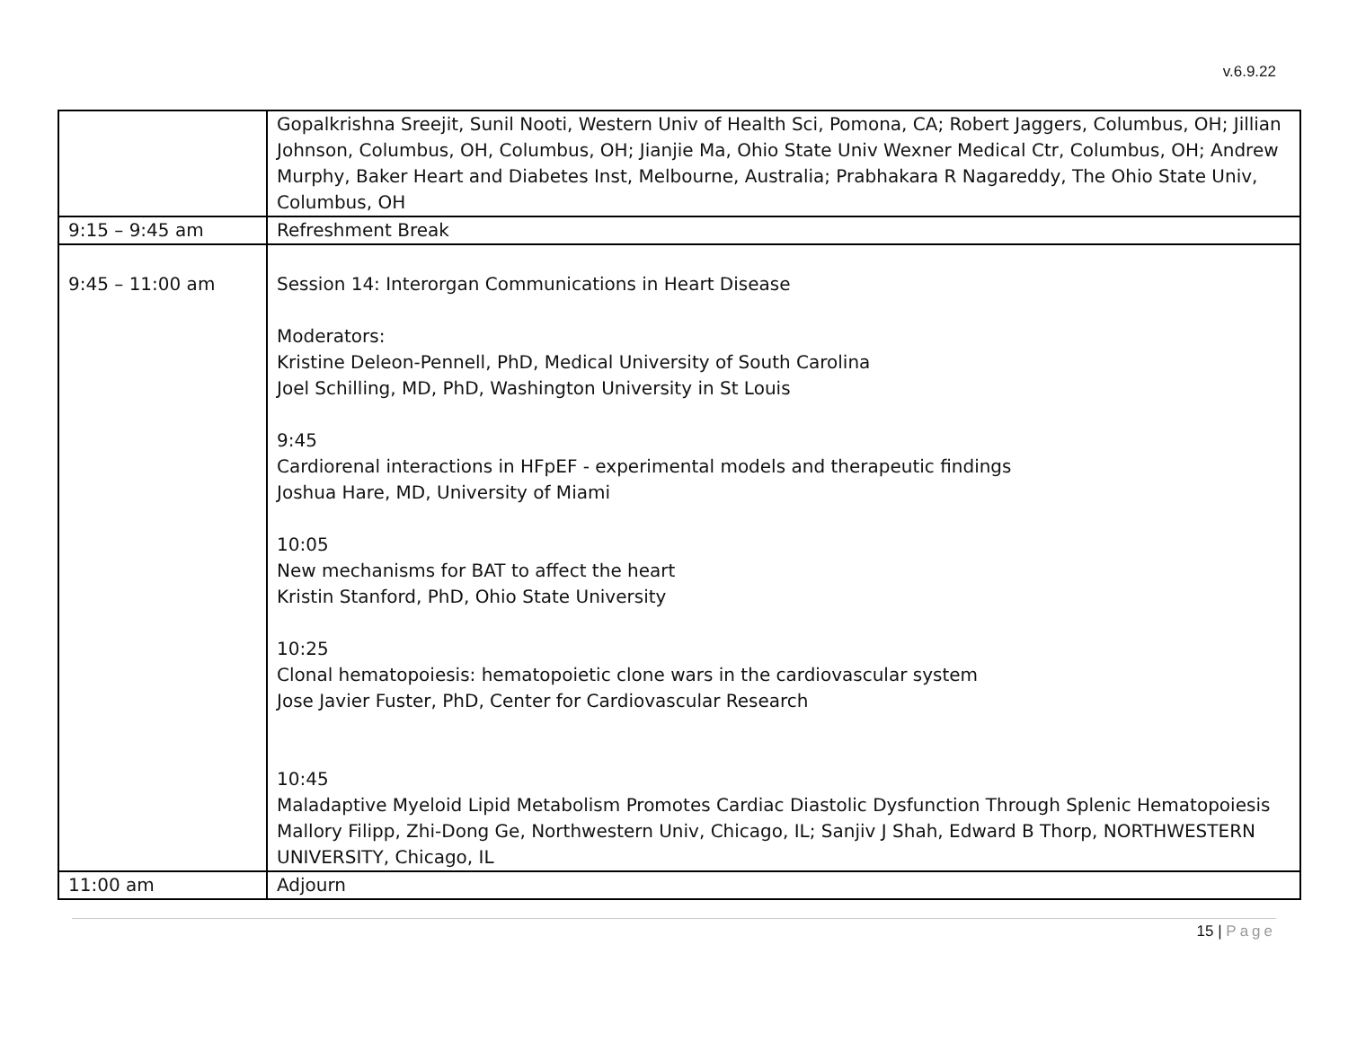v.6.9.22
| | Gopalkrishna Sreejit, Sunil Nooti, Western Univ of Health Sci, Pomona, CA; Robert Jaggers, Columbus, OH; Jillian Johnson, Columbus, OH, Columbus, OH; Jianjie Ma, Ohio State Univ Wexner Medical Ctr, Columbus, OH; Andrew Murphy, Baker Heart and Diabetes Inst, Melbourne, Australia; Prabhakara R Nagareddy, The Ohio State Univ, Columbus, OH |
| 9:15 – 9:45 am | Refreshment Break |
| 9:45 – 11:00 am | Session 14: Interorgan Communications in Heart Disease Moderators: Kristine Deleon-Pennell, PhD, Medical University of South Carolina Joel Schilling, MD, PhD, Washington University in St Louis 9:45 Cardiorenal interactions in HFpEF - experimental models and therapeutic findings Joshua Hare, MD, University of Miami 10:05 New mechanisms for BAT to affect the heart Kristin Stanford, PhD, Ohio State University 10:25 Clonal hematopoiesis: hematopoietic clone wars in the cardiovascular system Jose Javier Fuster, PhD, Center for Cardiovascular Research 10:45 Maladaptive Myeloid Lipid Metabolism Promotes Cardiac Diastolic Dysfunction Through Splenic Hematopoiesis Mallory Filipp, Zhi-Dong Ge, Northwestern Univ, Chicago, IL; Sanjiv J Shah, Edward B Thorp, NORTHWESTERN UNIVERSITY, Chicago, IL |
| 11:00 am | Adjourn |
15 | Page